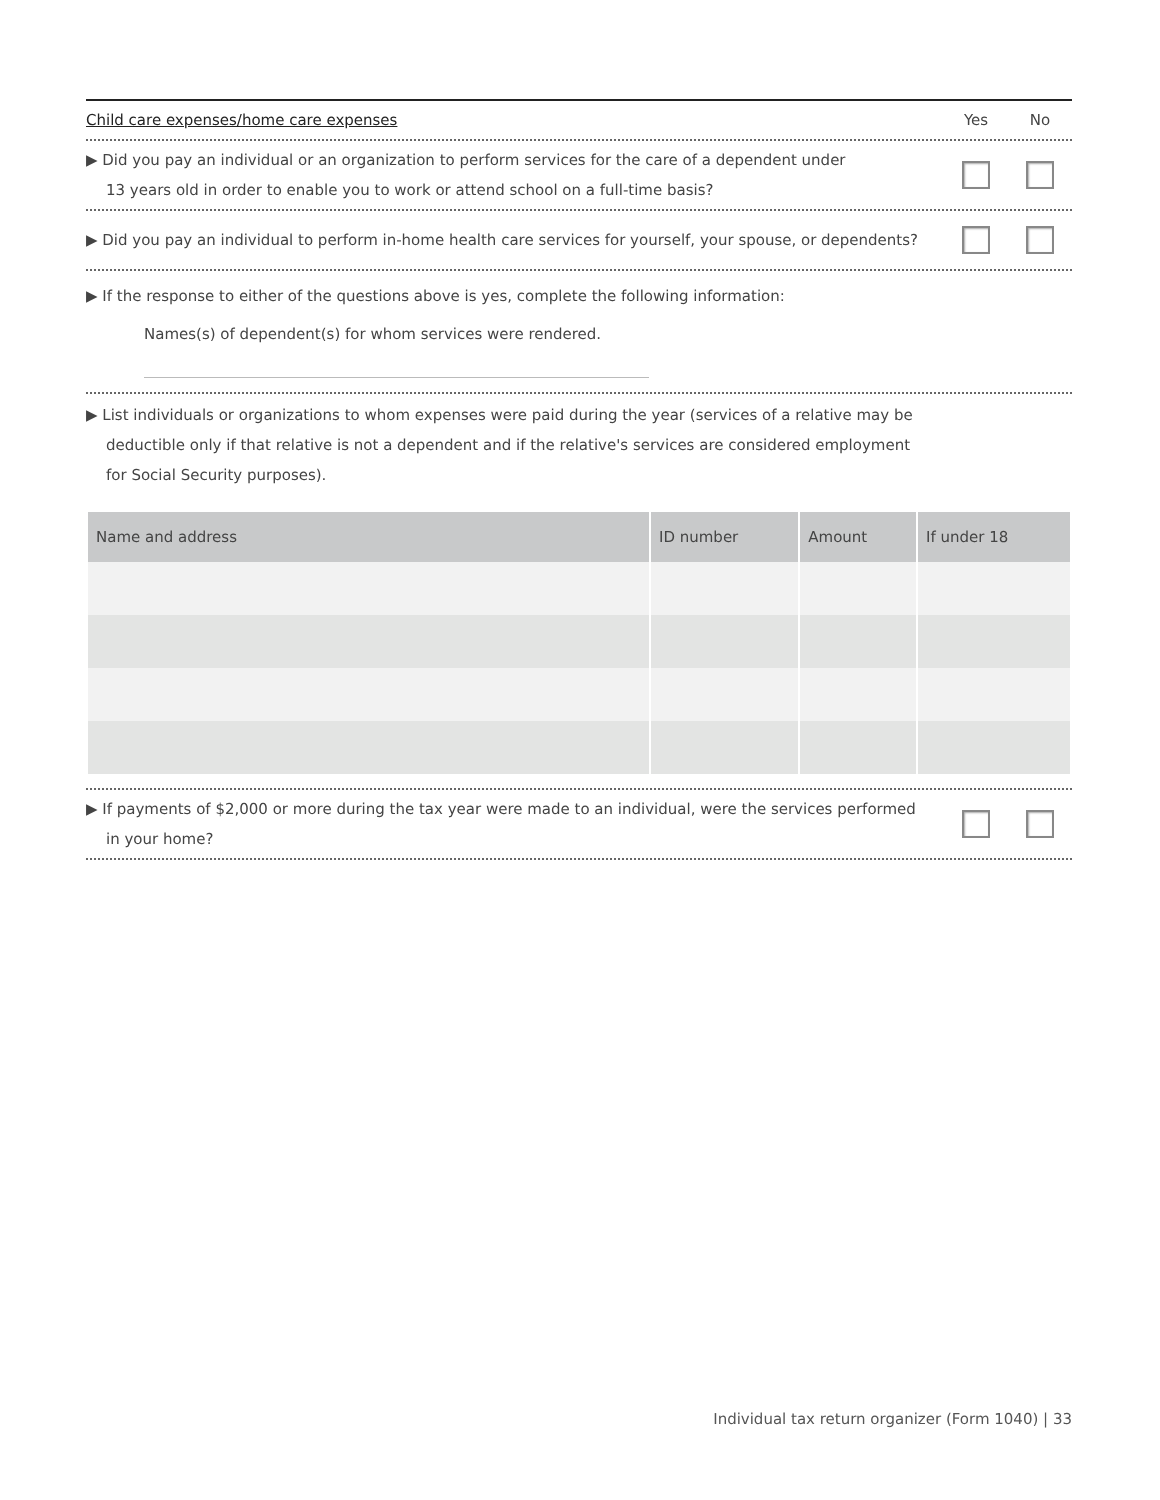Child care expenses/home care expenses
Yes No
▶ Did you pay an individual or an organization to perform services for the care of a dependent under
13 years old in order to enable you to work or attend school on a full-time basis?
▶ Did you pay an individual to perform in-home health care services for yourself, your spouse, or dependents?
▶ If the response to either of the questions above is yes, complete the following information:
Names(s) of dependent(s) for whom services were rendered.
▶ List individuals or organizations to whom expenses were paid during the year (services of a relative may be
deductible only if that relative is not a dependent and if the relative's services are considered employment
for Social Security purposes).
| Name and address | ID number | Amount | If under 18 |
| --- | --- | --- | --- |
▶ If payments of $2,000 or more during the tax year were made to an individual, were the services performed
in your home?
Individual tax return organizer (Form 1040) | 33